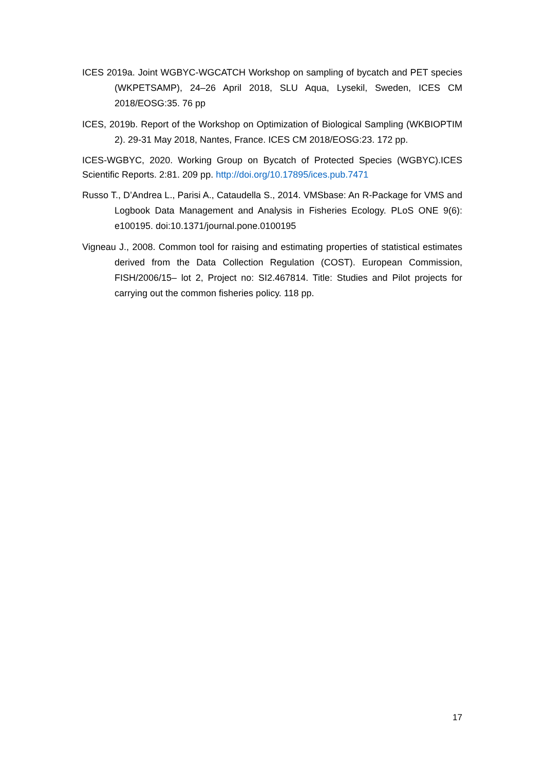ICES 2019a. Joint WGBYC-WGCATCH Workshop on sampling of bycatch and PET species (WKPETSAMP), 24–26 April 2018, SLU Aqua, Lysekil, Sweden, ICES CM 2018/EOSG:35. 76 pp
ICES, 2019b. Report of the Workshop on Optimization of Biological Sampling (WKBIOPTIM 2). 29-31 May 2018, Nantes, France. ICES CM 2018/EOSG:23. 172 pp.
ICES-WGBYC, 2020. Working Group on Bycatch of Protected Species (WGBYC).ICES Scientific Reports. 2:81. 209 pp. http://doi.org/10.17895/ices.pub.7471
Russo T., D’Andrea L., Parisi A., Cataudella S., 2014. VMSbase: An R-Package for VMS and Logbook Data Management and Analysis in Fisheries Ecology. PLoS ONE 9(6): e100195. doi:10.1371/journal.pone.0100195
Vigneau J., 2008. Common tool for raising and estimating properties of statistical estimates derived from the Data Collection Regulation (COST). European Commission, FISH/2006/15– lot 2, Project no: SI2.467814. Title: Studies and Pilot projects for carrying out the common fisheries policy. 118 pp.
17